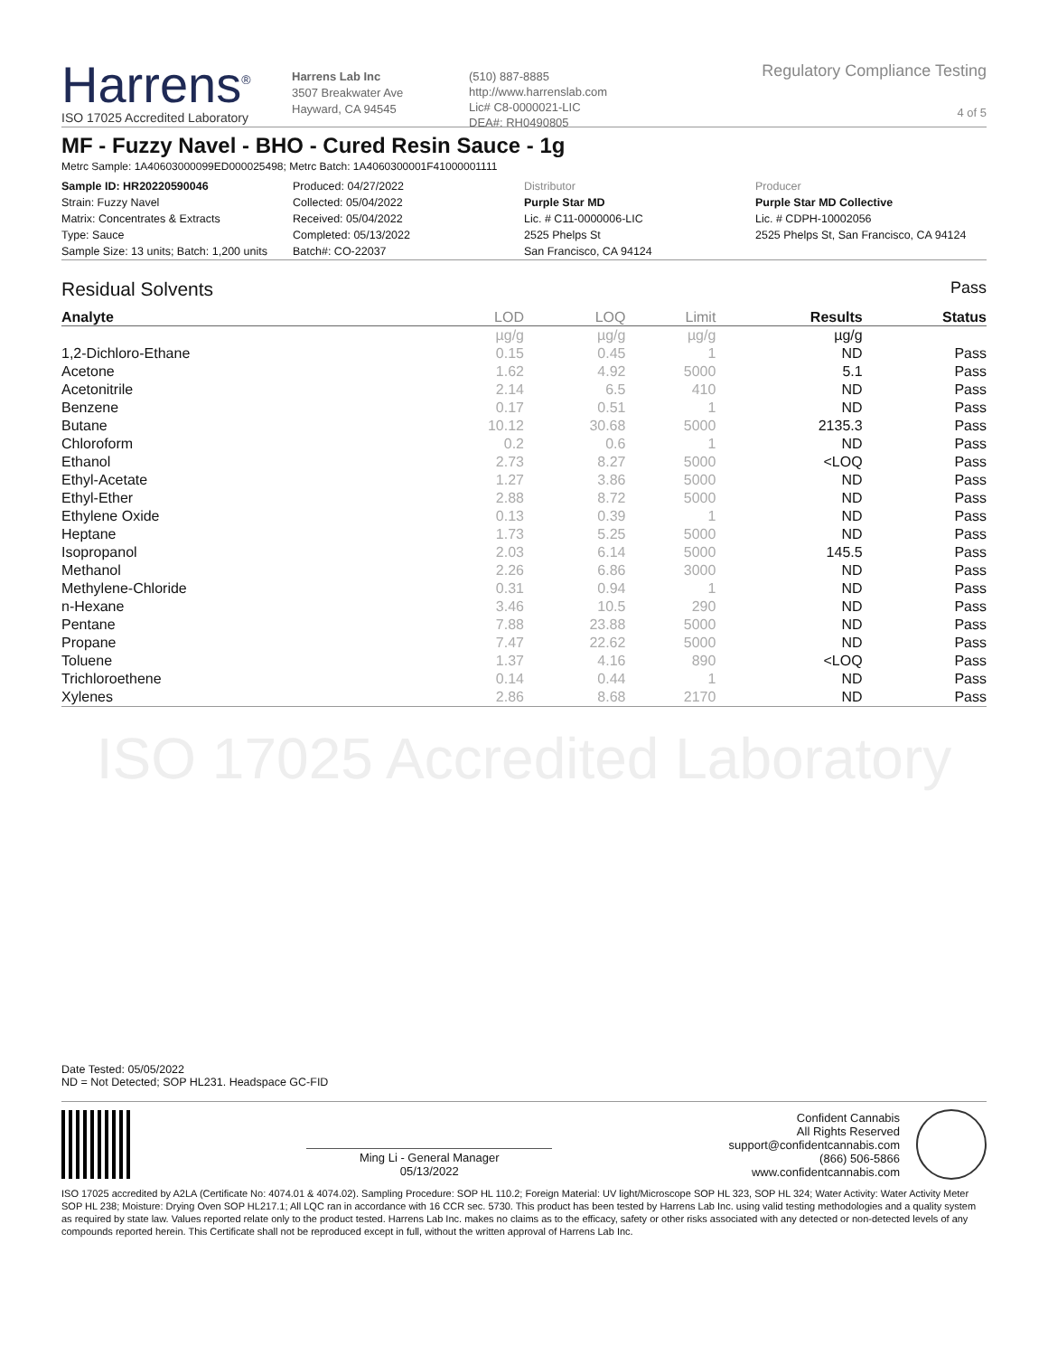Harrens<sup>®</sup>
ISO 17025 Accredited Laboratory
Harrens Lab Inc
3507 Breakwater Ave
Hayward, CA 94545
(510) 887-8885
http://www.harrenslab.com
Lic# C8-0000021-LIC
DEA#: RH0490805
Regulatory Compliance Testing
4 of 5
MF - Fuzzy Navel - BHO - Cured Resin Sauce - 1g
Metrc Sample: 1A40603000099ED000025498; Metrc Batch: 1A4060300001F41000001111
| Sample ID: HR20220590046 | Produced: 04/27/2022 | Distributor | Producer |
| Strain: Fuzzy Navel | Collected: 05/04/2022 | Purple Star MD | Purple Star MD Collective |
| Matrix: Concentrates & Extracts | Received: 05/04/2022 | Lic. # C11-0000006-LIC | Lic. # CDPH-10002056 |
| Type: Sauce | Completed: 05/13/2022 | 2525 Phelps St | 2525 Phelps St, San Francisco, CA 94124 |
| Sample Size: 13 units; Batch: 1,200 units | Batch#: CO-22037 | San Francisco, CA 94124 | |
Residual Solvents Pass
| Analyte | LOD | LOQ | Limit | Results | Status |
| --- | --- | --- | --- | --- | --- |
| | µg/g | µg/g | µg/g | µg/g | |
| 1,2-Dichloro-Ethane | 0.15 | 0.45 | 1 | ND | Pass |
| Acetone | 1.62 | 4.92 | 5000 | 5.1 | Pass |
| Acetonitrile | 2.14 | 6.5 | 410 | ND | Pass |
| Benzene | 0.17 | 0.51 | 1 | ND | Pass |
| Butane | 10.12 | 30.68 | 5000 | 2135.3 | Pass |
| Chloroform | 0.2 | 0.6 | 1 | ND | Pass |
| Ethanol | 2.73 | 8.27 | 5000 | <LOQ | Pass |
| Ethyl-Acetate | 1.27 | 3.86 | 5000 | ND | Pass |
| Ethyl-Ether | 2.88 | 8.72 | 5000 | ND | Pass |
| Ethylene Oxide | 0.13 | 0.39 | 1 | ND | Pass |
| Heptane | 1.73 | 5.25 | 5000 | ND | Pass |
| Isopropanol | 2.03 | 6.14 | 5000 | 145.5 | Pass |
| Methanol | 2.26 | 6.86 | 3000 | ND | Pass |
| Methylene-Chloride | 0.31 | 0.94 | 1 | ND | Pass |
| n-Hexane | 3.46 | 10.5 | 290 | ND | Pass |
| Pentane | 7.88 | 23.88 | 5000 | ND | Pass |
| Propane | 7.47 | 22.62 | 5000 | ND | Pass |
| Toluene | 1.37 | 4.16 | 890 | <LOQ | Pass |
| Trichloroethene | 0.14 | 0.44 | 1 | ND | Pass |
| Xylenes | 2.86 | 8.68 | 2170 | ND | Pass |
ISO 17025 Accredited Laboratory
Date Tested: 05/05/2022
ND = Not Detected; SOP HL231. Headspace GC-FID
Ming Li - General Manager
05/13/2022
Confident Cannabis
All Rights Reserved
support@confidentcannabis.com
(866) 506-5866
www.confidentcannabis.com
ISO 17025 accredited by A2LA (Certificate No: 4074.01 & 4074.02). Sampling Procedure: SOP HL 110.2; Foreign Material: UV light/Microscope SOP HL 323, SOP HL 324; Water Activity: Water Activity Meter SOP HL 238; Moisture: Drying Oven SOP HL217.1; All LQC ran in accordance with 16 CCR sec. 5730. This product has been tested by Harrens Lab Inc. using valid testing methodologies and a quality system as required by state law. Values reported relate only to the product tested. Harrens Lab Inc. makes no claims as to the efficacy, safety or other risks associated with any detected or non-detected levels of any compounds reported herein. This Certificate shall not be reproduced except in full, without the written approval of Harrens Lab Inc.